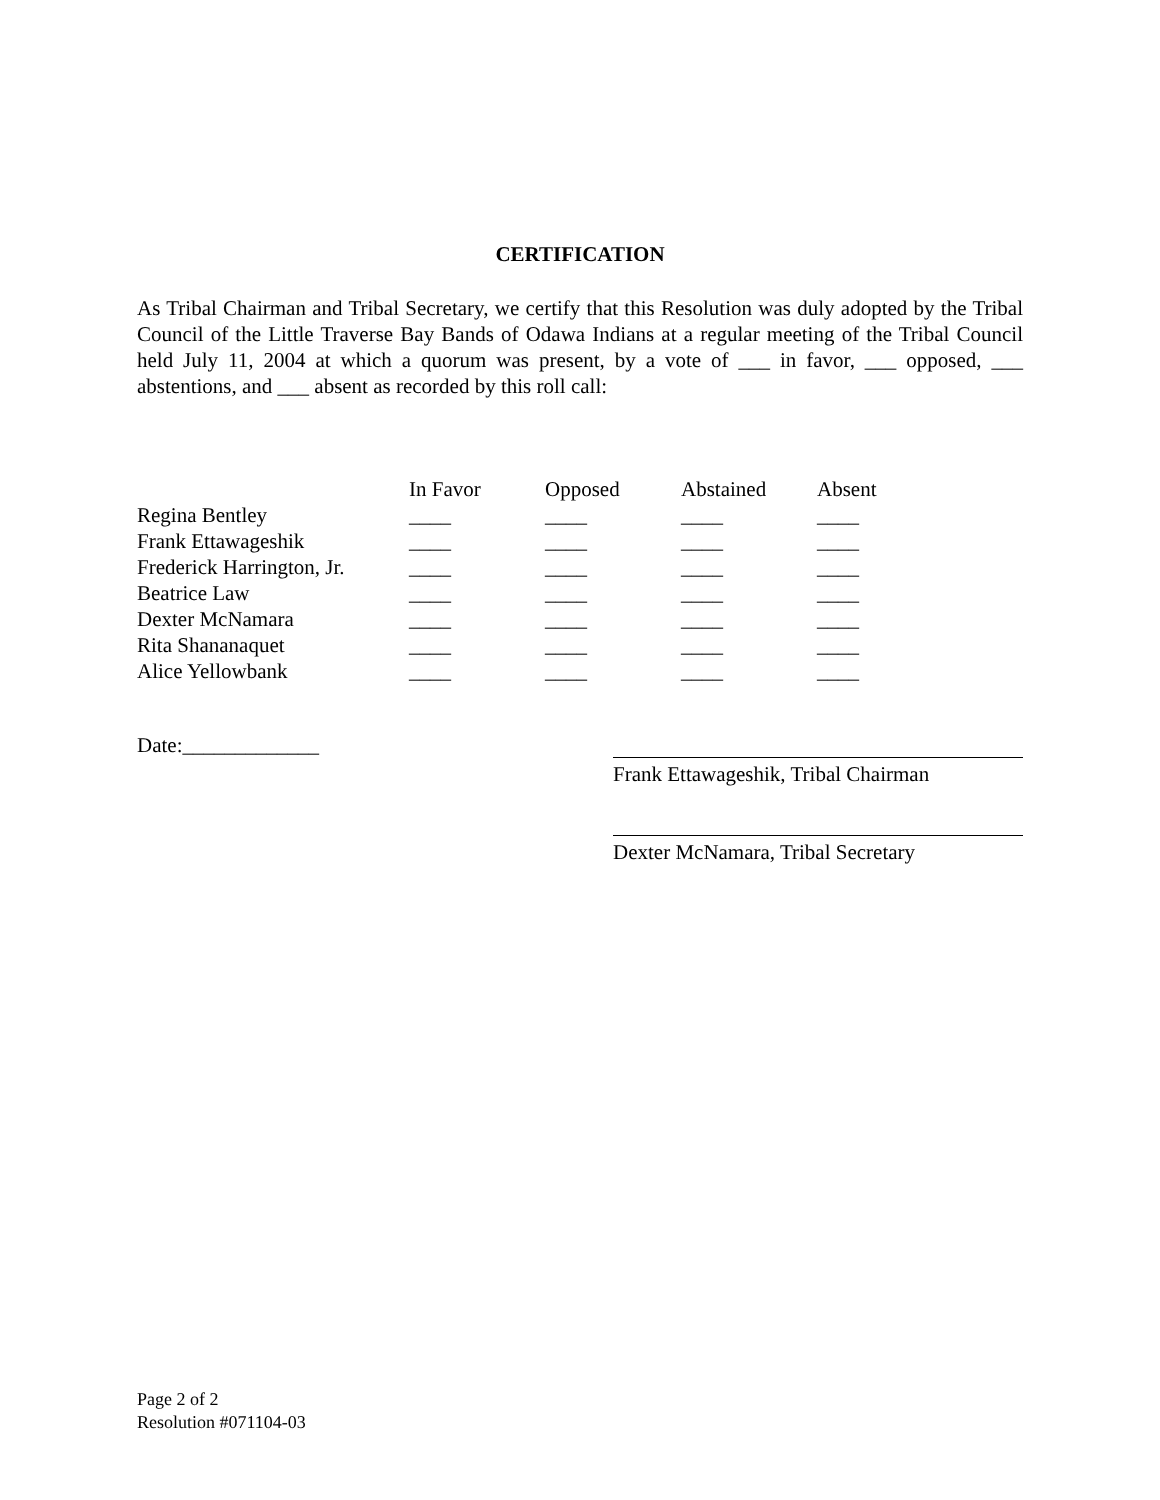CERTIFICATION
As Tribal Chairman and Tribal Secretary, we certify that this Resolution was duly adopted by the Tribal Council of the Little Traverse Bay Bands of Odawa Indians at a regular meeting of the Tribal Council held July 11, 2004 at which a quorum was present, by a vote of ___ in favor, ___ opposed, ___ abstentions, and ___ absent as recorded by this roll call:
| | In Favor | Opposed | Abstained | Absent |
| --- | --- | --- | --- | --- |
| Regina Bentley | ____ | ____ | ____ | ____ |
| Frank Ettawageshik | ____ | ____ | ____ | ____ |
| Frederick Harrington, Jr. | ____ | ____ | ____ | ____ |
| Beatrice Law | ____ | ____ | ____ | ____ |
| Dexter McNamara | ____ | ____ | ____ | ____ |
| Rita Shananaquet | ____ | ____ | ____ | ____ |
| Alice Yellowbank | ____ | ____ | ____ | ____ |
Date:_____________
Frank Ettawageshik, Tribal Chairman
Dexter McNamara, Tribal Secretary
Page 2 of 2
Resolution #071104-03